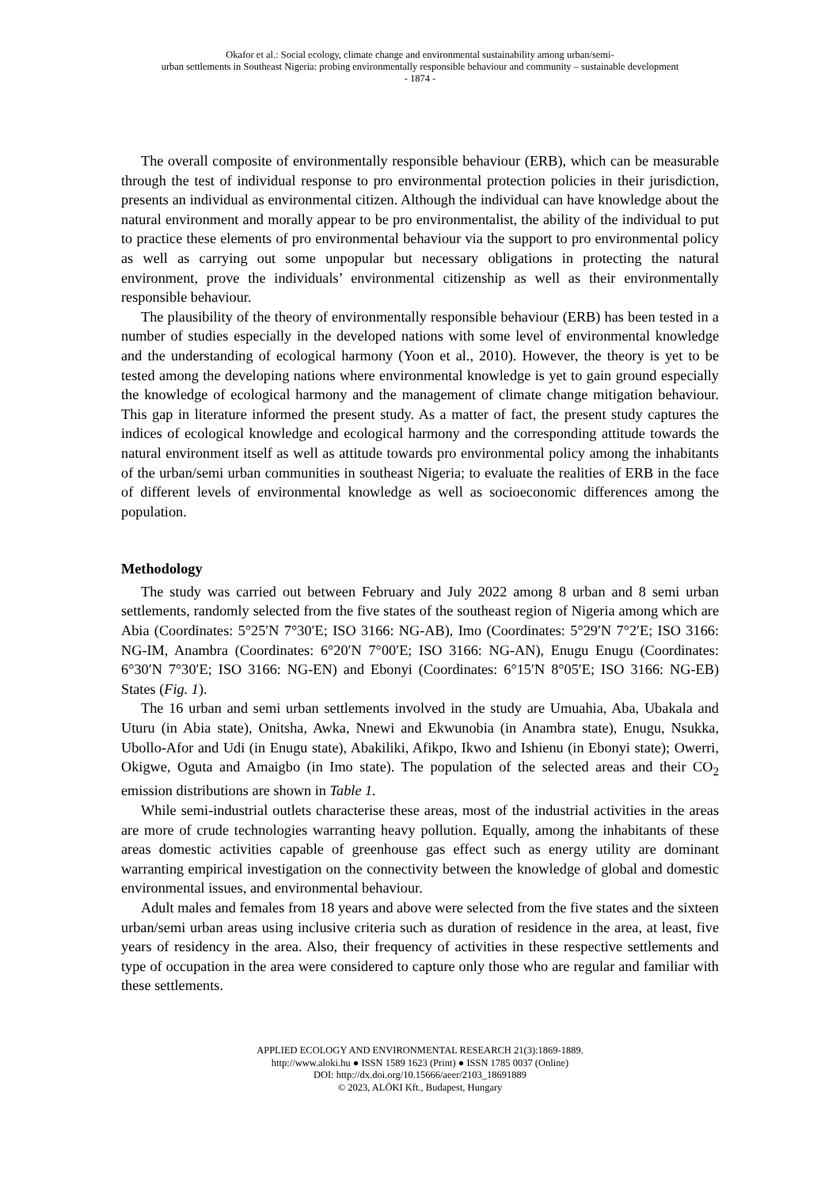Okafor et al.: Social ecology, climate change and environmental sustainability among urban/semi-
urban settlements in Southeast Nigeria: probing environmentally responsible behaviour and community – sustainable development
- 1874 -
The overall composite of environmentally responsible behaviour (ERB), which can be measurable through the test of individual response to pro environmental protection policies in their jurisdiction, presents an individual as environmental citizen. Although the individual can have knowledge about the natural environment and morally appear to be pro environmentalist, the ability of the individual to put to practice these elements of pro environmental behaviour via the support to pro environmental policy as well as carrying out some unpopular but necessary obligations in protecting the natural environment, prove the individuals’ environmental citizenship as well as their environmentally responsible behaviour.
The plausibility of the theory of environmentally responsible behaviour (ERB) has been tested in a number of studies especially in the developed nations with some level of environmental knowledge and the understanding of ecological harmony (Yoon et al., 2010). However, the theory is yet to be tested among the developing nations where environmental knowledge is yet to gain ground especially the knowledge of ecological harmony and the management of climate change mitigation behaviour. This gap in literature informed the present study. As a matter of fact, the present study captures the indices of ecological knowledge and ecological harmony and the corresponding attitude towards the natural environment itself as well as attitude towards pro environmental policy among the inhabitants of the urban/semi urban communities in southeast Nigeria; to evaluate the realities of ERB in the face of different levels of environmental knowledge as well as socioeconomic differences among the population.
Methodology
The study was carried out between February and July 2022 among 8 urban and 8 semi urban settlements, randomly selected from the five states of the southeast region of Nigeria among which are Abia (Coordinates: 5°25′N 7°30′E; ISO 3166: NG-AB), Imo (Coordinates: 5°29′N 7°2′E; ISO 3166: NG-IM, Anambra (Coordinates: 6°20′N 7°00′E; ISO 3166: NG-AN), Enugu Enugu (Coordinates: 6°30′N 7°30′E; ISO 3166: NG-EN) and Ebonyi (Coordinates: 6°15′N 8°05′E; ISO 3166: NG-EB) States (Fig. 1).
The 16 urban and semi urban settlements involved in the study are Umuahia, Aba, Ubakala and Uturu (in Abia state), Onitsha, Awka, Nnewi and Ekwunobia (in Anambra state), Enugu, Nsukka, Ubollo-Afor and Udi (in Enugu state), Abakiliki, Afikpo, Ikwo and Ishienu (in Ebonyi state); Owerri, Okigwe, Oguta and Amaigbo (in Imo state). The population of the selected areas and their CO<sub>2</sub> emission distributions are shown in Table 1.
While semi-industrial outlets characterise these areas, most of the industrial activities in the areas are more of crude technologies warranting heavy pollution. Equally, among the inhabitants of these areas domestic activities capable of greenhouse gas effect such as energy utility are dominant warranting empirical investigation on the connectivity between the knowledge of global and domestic environmental issues, and environmental behaviour.
Adult males and females from 18 years and above were selected from the five states and the sixteen urban/semi urban areas using inclusive criteria such as duration of residence in the area, at least, five years of residency in the area. Also, their frequency of activities in these respective settlements and type of occupation in the area were considered to capture only those who are regular and familiar with these settlements.
APPLIED ECOLOGY AND ENVIRONMENTAL RESEARCH 21(3):1869-1889.
http://www.aloki.hu ● ISSN 1589 1623 (Print) ● ISSN 1785 0037 (Online)
DOI: http://dx.doi.org/10.15666/aeer/2103_18691889
© 2023, ALÖKI Kft., Budapest, Hungary